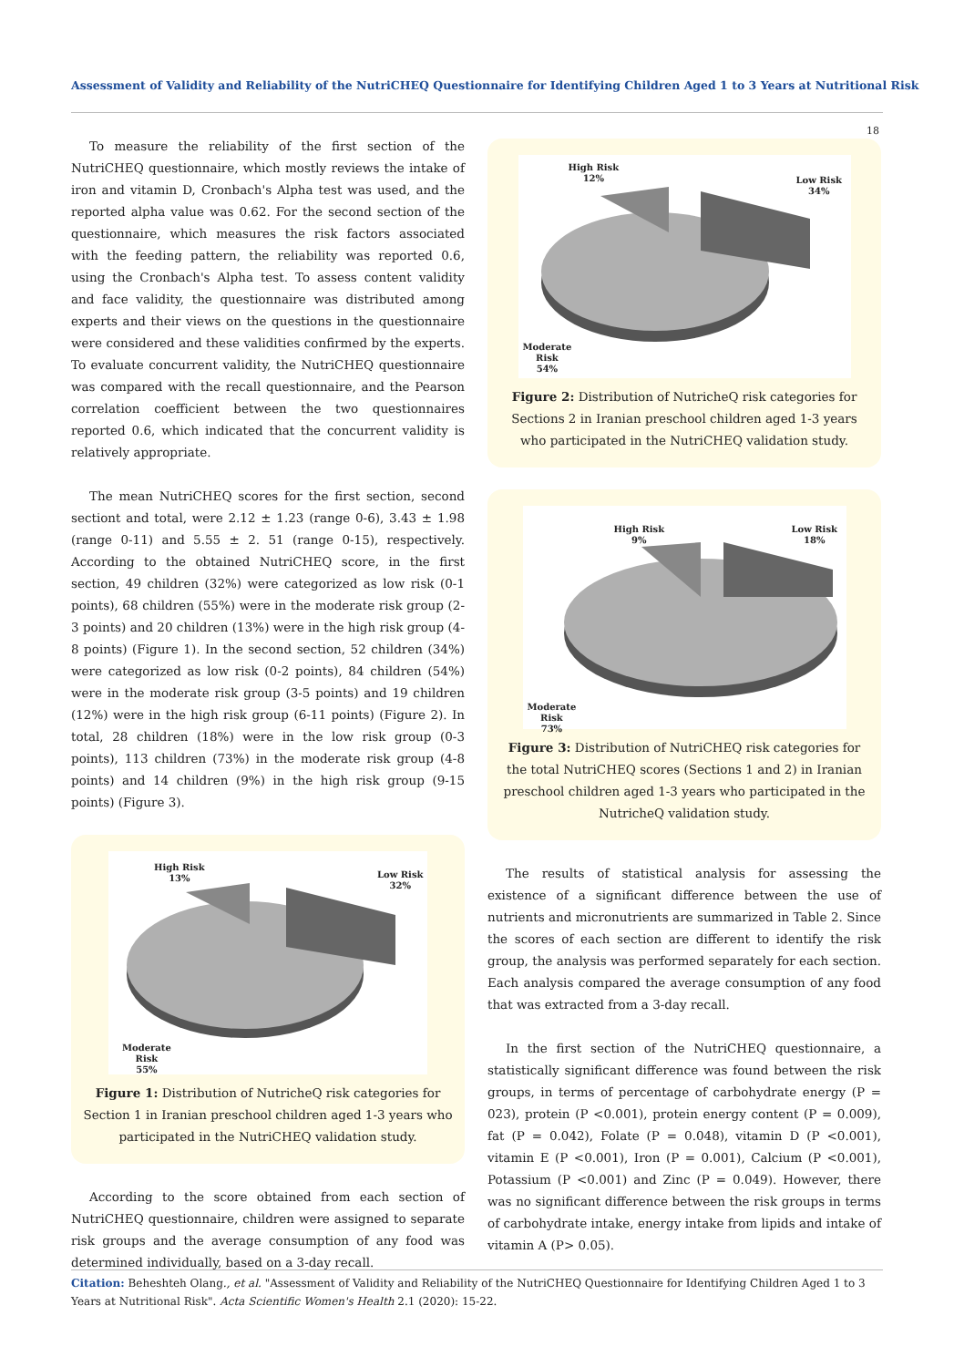Assessment of Validity and Reliability of the NutriCHEQ Questionnaire for Identifying Children Aged 1 to 3 Years at Nutritional Risk
18
To measure the reliability of the first section of the NutriCHEQ questionnaire, which mostly reviews the intake of iron and vitamin D, Cronbach's Alpha test was used, and the reported alpha value was 0.62. For the second section of the questionnaire, which measures the risk factors associated with the feeding pattern, the reliability was reported 0.6, using the Cronbach's Alpha test. To assess content validity and face validity, the questionnaire was distributed among experts and their views on the questions in the questionnaire were considered and these validities confirmed by the experts. To evaluate concurrent validity, the NutriCHEQ questionnaire was compared with the recall questionnaire, and the Pearson correlation coefficient between the two questionnaires reported 0.6, which indicated that the concurrent validity is relatively appropriate.
The mean NutriCHEQ scores for the first section, second sectiont and total, were 2.12 ± 1.23 (range 0-6), 3.43 ± 1.98 (range 0-11) and 5.55 ± 2. 51 (range 0-15), respectively. According to the obtained NutriCHEQ score, in the first section, 49 children (32%) were categorized as low risk (0-1 points), 68 children (55%) were in the moderate risk group (2-3 points) and 20 children (13%) were in the high risk group (4-8 points) (Figure 1). In the second section, 52 children (34%) were categorized as low risk (0-2 points), 84 children (54%) were in the moderate risk group (3-5 points) and 19 children (12%) were in the high risk group (6-11 points) (Figure 2). In total, 28 children (18%) were in the low risk group (0-3 points), 113 children (73%) in the moderate risk group (4-8 points) and 14 children (9%) in the high risk group (9-15 points) (Figure 3).
High Risk
13%
Low Risk
32%
Moderate
Risk
55%
Figure 1: Distribution of NutricheQ risk categories for Section 1 in Iranian preschool children aged 1-3 years who participated in the NutriCHEQ validation study.
According to the score obtained from each section of NutriCHEQ questionnaire, children were assigned to separate risk groups and the average consumption of any food was determined individually, based on a 3-day recall.
High Risk
12%
Low Risk
34%
Moderate
Risk
54%
Figure 2: Distribution of NutricheQ risk categories for Sections 2 in Iranian preschool children aged 1-3 years who participated in the NutriCHEQ validation study.
High Risk
9%
Low Risk
18%
Moderate
Risk
73%
Figure 3: Distribution of NutriCHEQ risk categories for the total NutriCHEQ scores (Sections 1 and 2) in Iranian preschool children aged 1-3 years who participated in the NutricheQ validation study.
The results of statistical analysis for assessing the existence of a significant difference between the use of nutrients and micronutrients are summarized in Table 2. Since the scores of each section are different to identify the risk group, the analysis was performed separately for each section. Each analysis compared the average consumption of any food that was extracted from a 3-day recall.
In the first section of the NutriCHEQ questionnaire, a statistically significant difference was found between the risk groups, in terms of percentage of carbohydrate energy (P = 023), protein (P <0.001), protein energy content (P = 0.009), fat (P = 0.042), Folate (P = 0.048), vitamin D (P <0.001), vitamin E (P <0.001), Iron (P = 0.001), Calcium (P <0.001), Potassium (P <0.001) and Zinc (P = 0.049). However, there was no significant difference between the risk groups in terms of carbohydrate intake, energy intake from lipids and intake of vitamin A (P> 0.05).
Citation: Beheshteh Olang., et al. "Assessment of Validity and Reliability of the NutriCHEQ Questionnaire for Identifying Children Aged 1 to 3 Years at Nutritional Risk". Acta Scientific Women's Health 2.1 (2020): 15-22.